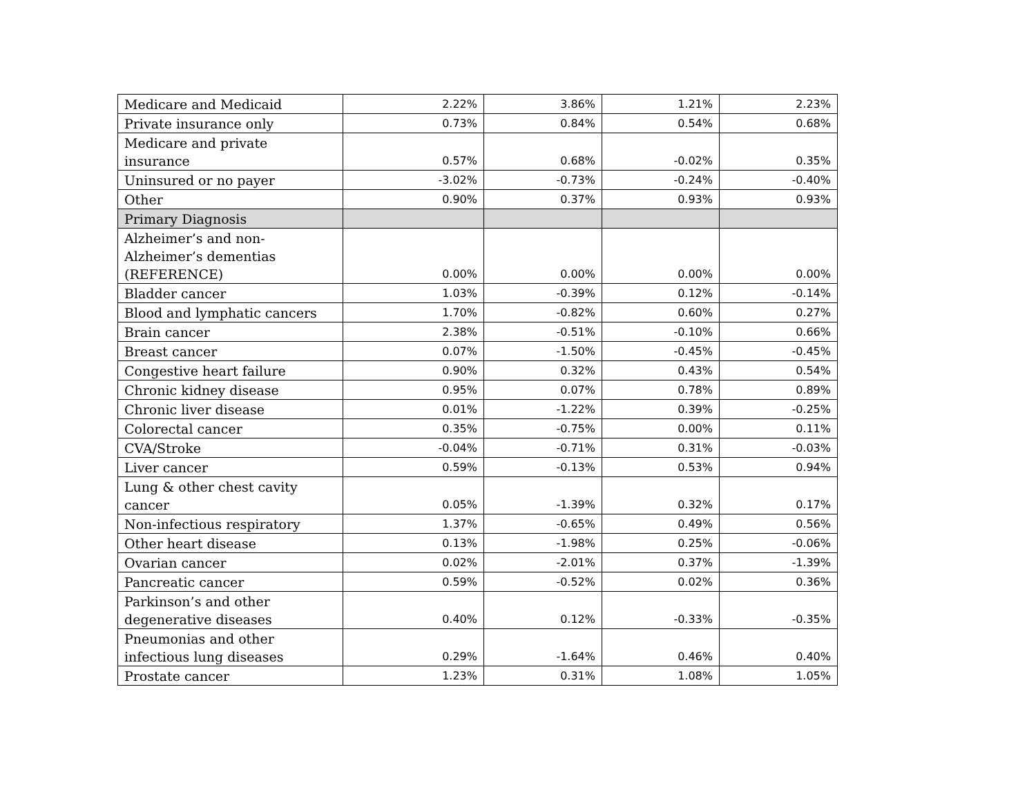| Medicare and Medicaid | 2.22% | 3.86% | 1.21% | 2.23% |
| Private insurance only | 0.73% | 0.84% | 0.54% | 0.68% |
| Medicare and private insurance | 0.57% | 0.68% | -0.02% | 0.35% |
| Uninsured or no payer | -3.02% | -0.73% | -0.24% | -0.40% |
| Other | 0.90% | 0.37% | 0.93% | 0.93% |
| Primary Diagnosis | | | | |
| Alzheimer’s and non-Alzheimer’s dementias (REFERENCE) | 0.00% | 0.00% | 0.00% | 0.00% |
| Bladder cancer | 1.03% | -0.39% | 0.12% | -0.14% |
| Blood and lymphatic cancers | 1.70% | -0.82% | 0.60% | 0.27% |
| Brain cancer | 2.38% | -0.51% | -0.10% | 0.66% |
| Breast cancer | 0.07% | -1.50% | -0.45% | -0.45% |
| Congestive heart failure | 0.90% | 0.32% | 0.43% | 0.54% |
| Chronic kidney disease | 0.95% | 0.07% | 0.78% | 0.89% |
| Chronic liver disease | 0.01% | -1.22% | 0.39% | -0.25% |
| Colorectal cancer | 0.35% | -0.75% | 0.00% | 0.11% |
| CVA/Stroke | -0.04% | -0.71% | 0.31% | -0.03% |
| Liver cancer | 0.59% | -0.13% | 0.53% | 0.94% |
| Lung & other chest cavity cancer | 0.05% | -1.39% | 0.32% | 0.17% |
| Non-infectious respiratory | 1.37% | -0.65% | 0.49% | 0.56% |
| Other heart disease | 0.13% | -1.98% | 0.25% | -0.06% |
| Ovarian cancer | 0.02% | -2.01% | 0.37% | -1.39% |
| Pancreatic cancer | 0.59% | -0.52% | 0.02% | 0.36% |
| Parkinson’s and other degenerative diseases | 0.40% | 0.12% | -0.33% | -0.35% |
| Pneumonias and other infectious lung diseases | 0.29% | -1.64% | 0.46% | 0.40% |
| Prostate cancer | 1.23% | 0.31% | 1.08% | 1.05% |